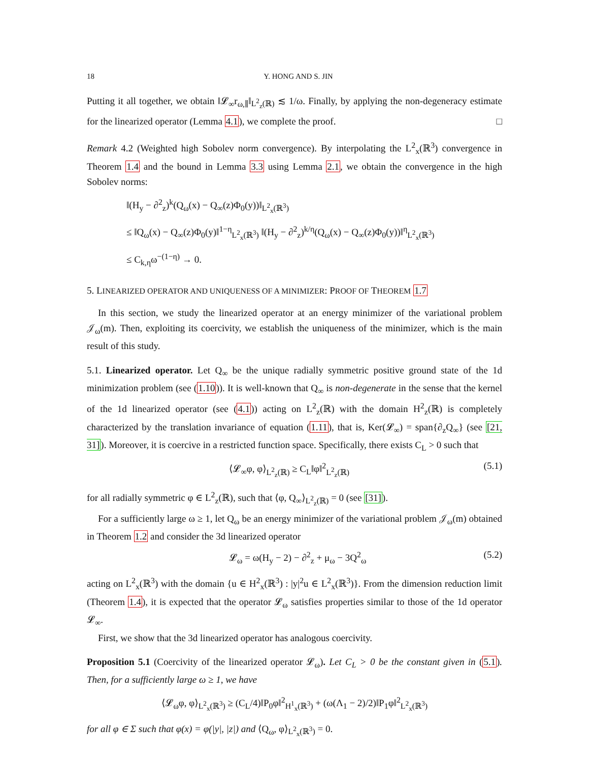18 Y. HONG AND S. JIN
Putting it all together, we obtain ‖𝓛<sub>∞</sub>r<sub>ω,∥</sub>‖<sub>L<sup>2</sup><sub>z</sub>(ℝ)</sub> ≲ 1/ω. Finally, by applying the non-degeneracy estimate for the linearized operator (Lemma 4.1), we complete the proof. □
Remark 4.2 (Weighted high Sobolev norm convergence). By interpolating the L<sup>2</sup><sub>x</sub>(ℝ<sup>3</sup>) convergence in Theorem 1.4 and the bound in Lemma 3.3 using Lemma 2.1, we obtain the convergence in the high Sobolev norms:
‖(H<sub>y</sub> − ∂<sup>2</sup><sub>z</sub>)<sup>k</sup>(Q<sub>ω</sub>(x) − Q<sub>∞</sub>(z)Φ<sub>0</sub>(y))‖<sub>L<sup>2</sup><sub>x</sub>(ℝ<sup>3</sup>)</sub>
≤ ‖Q<sub>ω</sub>(x) − Q<sub>∞</sub>(z)Φ<sub>0</sub>(y)‖<sup>1−η</sup><sub>L<sup>2</sup><sub>x</sub>(ℝ<sup>3</sup>)</sub> ‖(H<sub>y</sub> − ∂<sup>2</sup><sub>z</sub>)<sup>k/η</sup>(Q<sub>ω</sub>(x) − Q<sub>∞</sub>(z)Φ<sub>0</sub>(y))‖<sup>η</sup><sub>L<sup>2</sup><sub>x</sub>(ℝ<sup>3</sup>)</sub>
≤ C<sub>k,η</sub>ω<sup>−(1−η)</sup> → 0.
5. LINEARIZED OPERATOR AND UNIQUENESS OF A MINIMIZER: PROOF OF THEOREM 1.7
In this section, we study the linearized operator at an energy minimizer of the variational problem 𝒥<sub>ω</sub>(m). Then, exploiting its coercivity, we establish the uniqueness of the minimizer, which is the main result of this study.
5.1. Linearized operator. Let Q<sub>∞</sub> be the unique radially symmetric positive ground state of the 1d minimization problem (see (1.10)). It is well-known that Q<sub>∞</sub> is non-degenerate in the sense that the kernel of the 1d linearized operator (see (4.1)) acting on L<sup>2</sup><sub>z</sub>(ℝ) with the domain H<sup>2</sup><sub>z</sub>(ℝ) is completely characterized by the translation invariance of equation (1.11), that is, Ker(𝓛<sub>∞</sub>) = span{∂<sub>z</sub>Q<sub>∞</sub>} (see [21, 31]). Moreover, it is coercive in a restricted function space. Specifically, there exists C<sub>L</sub> > 0 such that
⟨𝓛<sub>∞</sub>φ, φ⟩<sub>L<sup>2</sup><sub>z</sub>(ℝ)</sub> ≥ C<sub>L</sub>‖φ‖<sup>2</sup><sub>L<sup>2</sup><sub>z</sub>(ℝ)</sub> (5.1)
for all radially symmetric φ ∈ L<sup>2</sup><sub>z</sub>(ℝ), such that ⟨φ, Q<sub>∞</sub>⟩<sub>L<sup>2</sup><sub>z</sub>(ℝ)</sub> = 0 (see [31]).
For a sufficiently large ω ≥ 1, let Q<sub>ω</sub> be an energy minimizer of the variational problem 𝒥<sub>ω</sub>(m) obtained in Theorem 1.2 and consider the 3d linearized operator
𝓛<sub>ω</sub> = ω(H<sub>y</sub> − 2) − ∂<sup>2</sup><sub>z</sub> + μ<sub>ω</sub> − 3Q<sup>2</sup><sub>ω</sub> (5.2)
acting on L<sup>2</sup><sub>x</sub>(ℝ<sup>3</sup>) with the domain {u ∈ H<sup>2</sup><sub>x</sub>(ℝ<sup>3</sup>) : |y|<sup>2</sup>u ∈ L<sup>2</sup><sub>x</sub>(ℝ<sup>3</sup>)}. From the dimension reduction limit (Theorem 1.4), it is expected that the operator 𝓛<sub>ω</sub> satisfies properties similar to those of the 1d operator 𝓛<sub>∞</sub>.
First, we show that the 3d linearized operator has analogous coercivity.
Proposition 5.1 (Coercivity of the linearized operator 𝓛<sub>ω</sub>). Let C<sub>L</sub> > 0 be the constant given in (5.1). Then, for a sufficiently large ω ≥ 1, we have
⟨𝓛<sub>ω</sub>φ, φ⟩<sub>L<sup>2</sup><sub>x</sub>(ℝ<sup>3</sup>)</sub> ≥ (C<sub>L</sub>/4)‖P<sub>0</sub>φ‖<sup>2</sup><sub>H<sup>1</sup><sub>x</sub>(ℝ<sup>3</sup>)</sub> + (ω(Λ<sub>1</sub> − 2)/2)‖P<sub>1</sub>φ‖<sup>2</sup><sub>L<sup>2</sup><sub>x</sub>(ℝ<sup>3</sup>)</sub>
for all φ ∈ Σ such that φ(x) = φ(|y|, |z|) and ⟨Q<sub>ω</sub>, φ⟩<sub>L<sup>2</sup><sub>x</sub>(ℝ<sup>3</sup>)</sub> = 0.